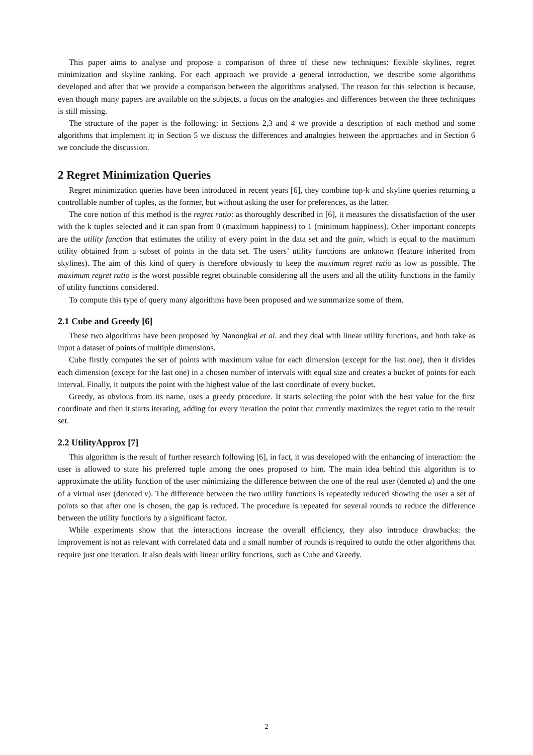This paper aims to analyse and propose a comparison of three of these new techniques: flexible skylines, regret minimization and skyline ranking. For each approach we provide a general introduction, we describe some algorithms developed and after that we provide a comparison between the algorithms analysed. The reason for this selection is because, even though many papers are available on the subjects, a focus on the analogies and differences between the three techniques is still missing.
The structure of the paper is the following: in Sections 2,3 and 4 we provide a description of each method and some algorithms that implement it; in Section 5 we discuss the differences and analogies between the approaches and in Section 6 we conclude the discussion.
2 Regret Minimization Queries
Regret minimization queries have been introduced in recent years [6], they combine top-k and skyline queries returning a controllable number of tuples, as the former, but without asking the user for preferences, as the latter.
The core notion of this method is the regret ratio: as thoroughly described in [6], it measures the dissatisfaction of the user with the k tuples selected and it can span from 0 (maximum happiness) to 1 (minimum happiness). Other important concepts are the utility function that estimates the utility of every point in the data set and the gain, which is equal to the maximum utility obtained from a subset of points in the data set. The users’ utility functions are unknown (feature inherited from skylines). The aim of this kind of query is therefore obviously to keep the maximum regret ratio as low as possible. The maximum regret ratio is the worst possible regret obtainable considering all the users and all the utility functions in the family of utility functions considered.
To compute this type of query many algorithms have been proposed and we summarize some of them.
2.1 Cube and Greedy [6]
These two algorithms have been proposed by Nanongkai et al. and they deal with linear utility functions, and both take as input a dataset of points of multiple dimensions.
Cube firstly computes the set of points with maximum value for each dimension (except for the last one), then it divides each dimension (except for the last one) in a chosen number of intervals with equal size and creates a bucket of points for each interval. Finally, it outputs the point with the highest value of the last coordinate of every bucket.
Greedy, as obvious from its name, uses a greedy procedure. It starts selecting the point with the best value for the first coordinate and then it starts iterating, adding for every iteration the point that currently maximizes the regret ratio to the result set.
2.2 UtilityApprox [7]
This algorithm is the result of further research following [6], in fact, it was developed with the enhancing of interaction: the user is allowed to state his preferred tuple among the ones proposed to him. The main idea behind this algorithm is to approximate the utility function of the user minimizing the difference between the one of the real user (denoted u) and the one of a virtual user (denoted v). The difference between the two utility functions is repeatedly reduced showing the user a set of points so that after one is chosen, the gap is reduced. The procedure is repeated for several rounds to reduce the difference between the utility functions by a significant factor.
While experiments show that the interactions increase the overall efficiency, they also introduce drawbacks: the improvement is not as relevant with correlated data and a small number of rounds is required to outdo the other algorithms that require just one iteration. It also deals with linear utility functions, such as Cube and Greedy.
2